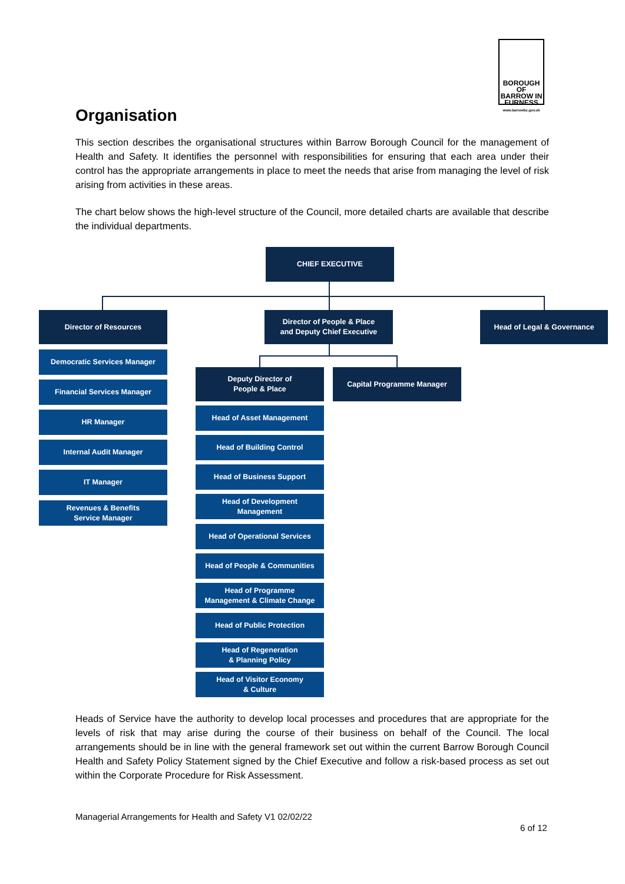BOROUGH OF BARROW IN FURNESS
www.barrowbc.gov.uk
Organisation
This section describes the organisational structures within Barrow Borough Council for the management of Health and Safety. It identifies the personnel with responsibilities for ensuring that each area under their control has the appropriate arrangements in place to meet the needs that arise from managing the level of risk arising from activities in these areas.
The chart below shows the high-level structure of the Council, more detailed charts are available that describe the individual departments.
CHIEF EXECUTIVE
Director of Resources
Director of People & Place
and Deputy Chief Executive
Head of Legal & Governance
Democratic Services Manager
Financial Services Manager
HR Manager
Internal Audit Manager
IT Manager
Revenues & Benefits
Service Manager
Deputy Director of
People & Place
Capital Programme Manager
Head of Asset Management
Head of Building Control
Head of Business Support
Head of Development
Management
Head of Operational Services
Head of People & Communities
Head of Programme
Management & Climate Change
Head of Public Protection
Head of Regeneration
& Planning Policy
Head of Visitor Economy
& Culture
Heads of Service have the authority to develop local processes and procedures that are appropriate for the levels of risk that may arise during the course of their business on behalf of the Council. The local arrangements should be in line with the general framework set out within the current Barrow Borough Council Health and Safety Policy Statement signed by the Chief Executive and follow a risk-based process as set out within the Corporate Procedure for Risk Assessment.
Managerial Arrangements for Health and Safety V1 02/02/22
6 of 12